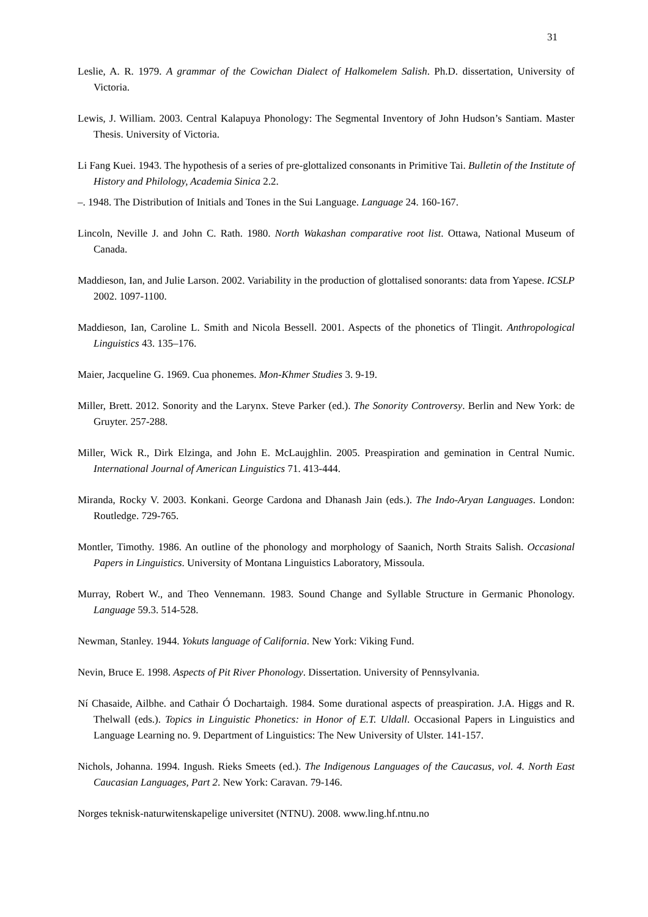31
Leslie, A. R. 1979. A grammar of the Cowichan Dialect of Halkomelem Salish. Ph.D. dissertation, University of Victoria.
Lewis, J. William. 2003. Central Kalapuya Phonology: The Segmental Inventory of John Hudson’s Santiam. Master Thesis. University of Victoria.
Li Fang Kuei. 1943. The hypothesis of a series of pre-glottalized consonants in Primitive Tai. Bulletin of the Institute of History and Philology, Academia Sinica 2.2.
–. 1948. The Distribution of Initials and Tones in the Sui Language. Language 24. 160-167.
Lincoln, Neville J. and John C. Rath. 1980. North Wakashan comparative root list. Ottawa, National Museum of Canada.
Maddieson, Ian, and Julie Larson. 2002. Variability in the production of glottalised sonorants: data from Yapese. ICSLP 2002. 1097-1100.
Maddieson, Ian, Caroline L. Smith and Nicola Bessell. 2001. Aspects of the phonetics of Tlingit. Anthropological Linguistics 43. 135–176.
Maier, Jacqueline G. 1969. Cua phonemes. Mon-Khmer Studies 3. 9-19.
Miller, Brett. 2012. Sonority and the Larynx. Steve Parker (ed.). The Sonority Controversy. Berlin and New York: de Gruyter. 257-288.
Miller, Wick R., Dirk Elzinga, and John E. McLaujghlin. 2005. Preaspiration and gemination in Central Numic. International Journal of American Linguistics 71. 413-444.
Miranda, Rocky V. 2003. Konkani. George Cardona and Dhanash Jain (eds.). The Indo-Aryan Languages. London: Routledge. 729-765.
Montler, Timothy. 1986. An outline of the phonology and morphology of Saanich, North Straits Salish. Occasional Papers in Linguistics. University of Montana Linguistics Laboratory, Missoula.
Murray, Robert W., and Theo Vennemann. 1983. Sound Change and Syllable Structure in Germanic Phonology. Language 59.3. 514-528.
Newman, Stanley. 1944. Yokuts language of California. New York: Viking Fund.
Nevin, Bruce E. 1998. Aspects of Pit River Phonology. Dissertation. University of Pennsylvania.
Ní Chasaide, Ailbhe. and Cathair Ó Dochartaigh. 1984. Some durational aspects of preaspiration. J.A. Higgs and R. Thelwall (eds.). Topics in Linguistic Phonetics: in Honor of E.T. Uldall. Occasional Papers in Linguistics and Language Learning no. 9. Department of Linguistics: The New University of Ulster. 141-157.
Nichols, Johanna. 1994. Ingush. Rieks Smeets (ed.). The Indigenous Languages of the Caucasus, vol. 4. North East Caucasian Languages, Part 2. New York: Caravan. 79-146.
Norges teknisk-naturwitenskapelige universitet (NTNU). 2008. www.ling.hf.ntnu.no